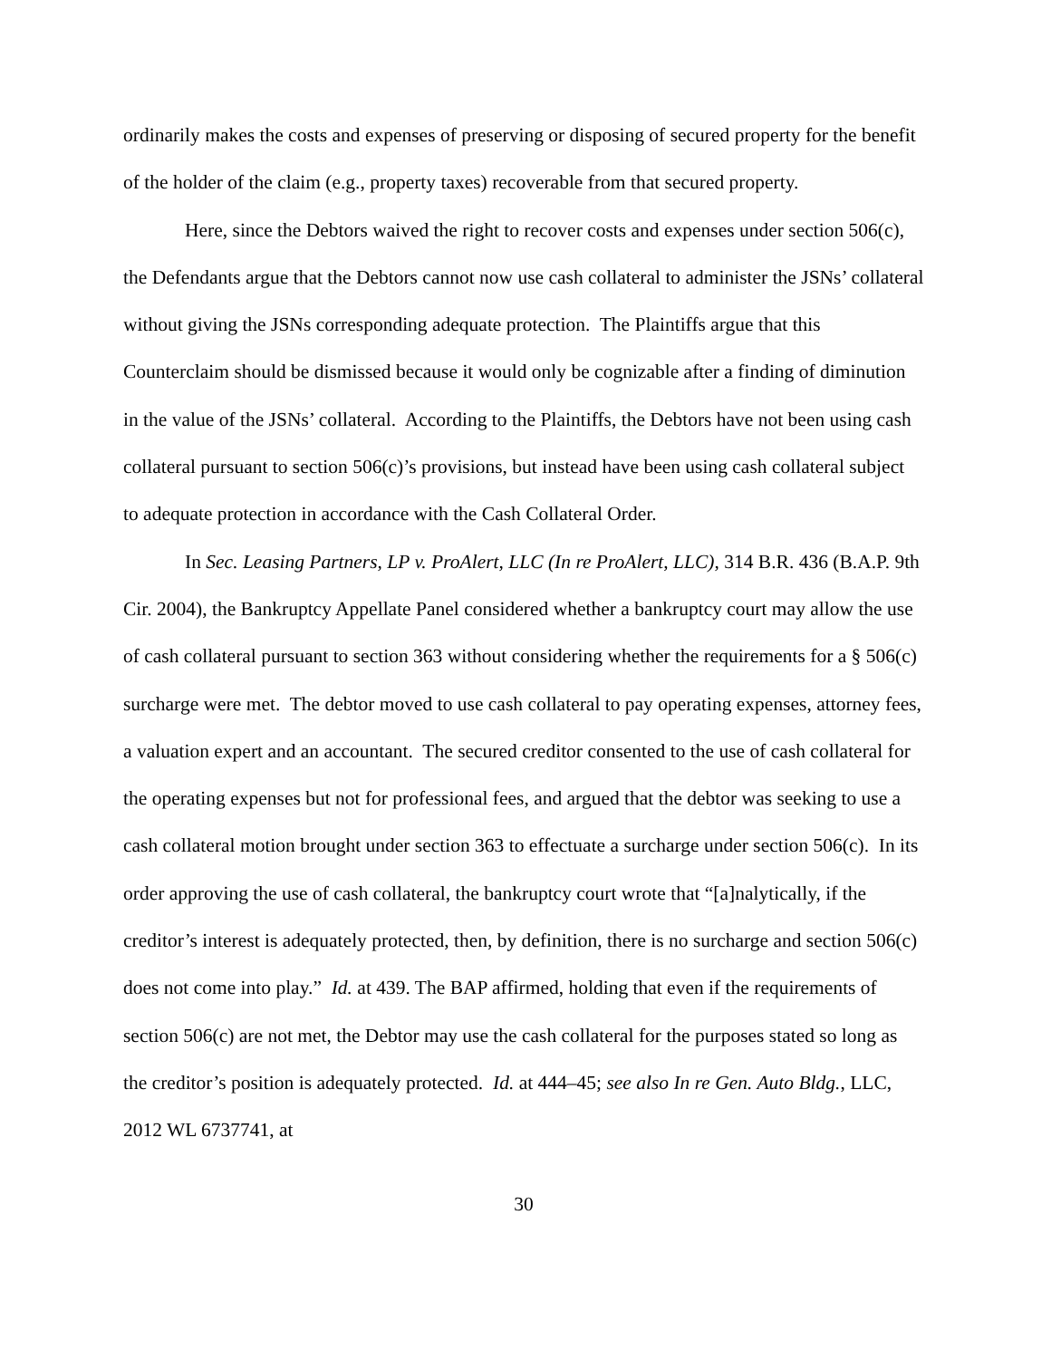ordinarily makes the costs and expenses of preserving or disposing of secured property for the benefit of the holder of the claim (e.g., property taxes) recoverable from that secured property.
Here, since the Debtors waived the right to recover costs and expenses under section 506(c), the Defendants argue that the Debtors cannot now use cash collateral to administer the JSNs’ collateral without giving the JSNs corresponding adequate protection. The Plaintiffs argue that this Counterclaim should be dismissed because it would only be cognizable after a finding of diminution in the value of the JSNs’ collateral. According to the Plaintiffs, the Debtors have not been using cash collateral pursuant to section 506(c)’s provisions, but instead have been using cash collateral subject to adequate protection in accordance with the Cash Collateral Order.
In Sec. Leasing Partners, LP v. ProAlert, LLC (In re ProAlert, LLC), 314 B.R. 436 (B.A.P. 9th Cir. 2004), the Bankruptcy Appellate Panel considered whether a bankruptcy court may allow the use of cash collateral pursuant to section 363 without considering whether the requirements for a § 506(c) surcharge were met. The debtor moved to use cash collateral to pay operating expenses, attorney fees, a valuation expert and an accountant. The secured creditor consented to the use of cash collateral for the operating expenses but not for professional fees, and argued that the debtor was seeking to use a cash collateral motion brought under section 363 to effectuate a surcharge under section 506(c). In its order approving the use of cash collateral, the bankruptcy court wrote that “[a]nalytically, if the creditor’s interest is adequately protected, then, by definition, there is no surcharge and section 506(c) does not come into play.” Id. at 439. The BAP affirmed, holding that even if the requirements of section 506(c) are not met, the Debtor may use the cash collateral for the purposes stated so long as the creditor’s position is adequately protected. Id. at 444–45; see also In re Gen. Auto Bldg., LLC, 2012 WL 6737741, at
30